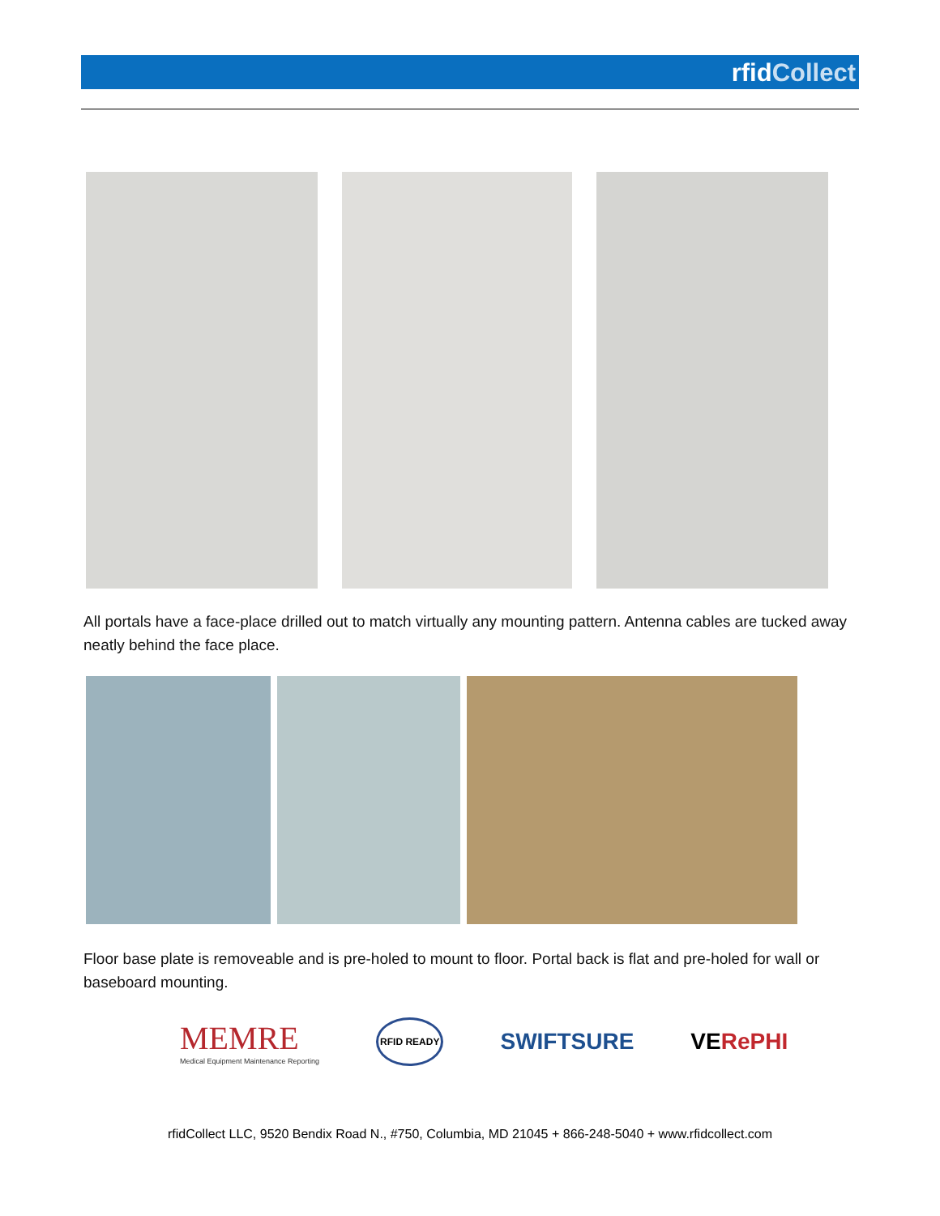rfidCollect
All portals have a face-place drilled out to match virtually any mounting pattern. Antenna cables are tucked away neatly behind the face place.
Floor base plate is removeable and is pre-holed to mount to floor. Portal back is flat and pre-holed for wall or baseboard mounting.
MEMRE
Medical Equipment Maintenance Reporting
RFID READY
SWIFTSURE VERePHI
rfidCollect LLC, 9520 Bendix Road N., #750, Columbia, MD 21045 + 866-248-5040 + www.rfidcollect.com